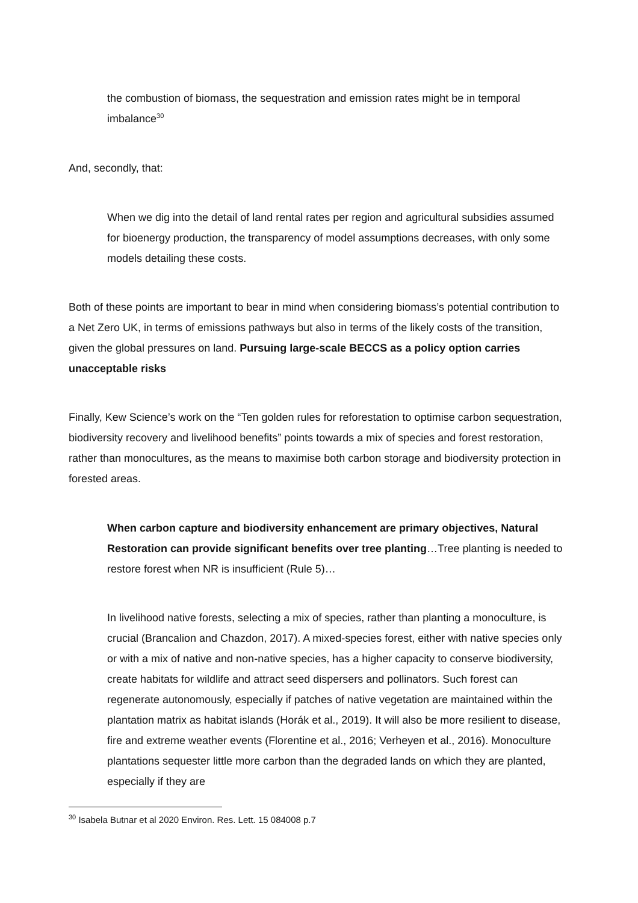the combustion of biomass, the sequestration and emission rates might be in temporal imbalance<sup>30</sup>
And, secondly, that:
When we dig into the detail of land rental rates per region and agricultural subsidies assumed for bioenergy production, the transparency of model assumptions decreases, with only some models detailing these costs.
Both of these points are important to bear in mind when considering biomass’s potential contribution to a Net Zero UK, in terms of emissions pathways but also in terms of the likely costs of the transition, given the global pressures on land. Pursuing large-scale BECCS as a policy option carries unacceptable risks
Finally, Kew Science’s work on the “Ten golden rules for reforestation to optimise carbon sequestration, biodiversity recovery and livelihood benefits” points towards a mix of species and forest restoration, rather than monocultures, as the means to maximise both carbon storage and biodiversity protection in forested areas.
When carbon capture and biodiversity enhancement are primary objectives, Natural Restoration can provide significant benefits over tree planting…Tree planting is needed to restore forest when NR is insufficient (Rule 5)…
In livelihood native forests, selecting a mix of species, rather than planting a monoculture, is crucial (Brancalion and Chazdon, 2017). A mixed-species forest, either with native species only or with a mix of native and non-native species, has a higher capacity to conserve biodiversity, create habitats for wildlife and attract seed dispersers and pollinators. Such forest can regenerate autonomously, especially if patches of native vegetation are maintained within the plantation matrix as habitat islands (Horák et al., 2019). It will also be more resilient to disease, fire and extreme weather events (Florentine et al., 2016; Verheyen et al., 2016). Monoculture plantations sequester little more carbon than the degraded lands on which they are planted, especially if they are
<sup>30</sup> Isabela Butnar et al 2020 Environ. Res. Lett. 15 084008 p.7